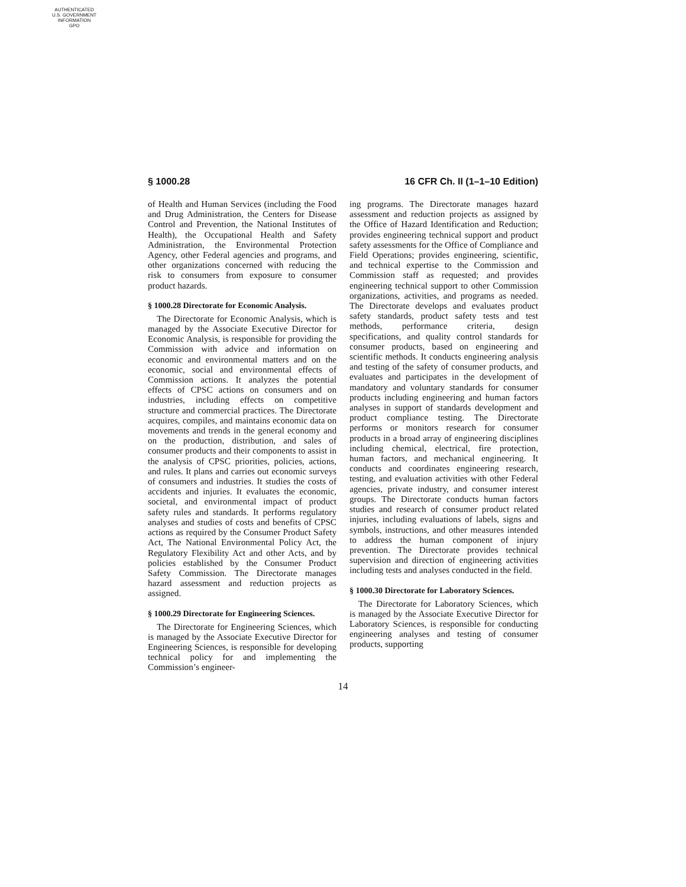AUTHENTICATED
U.S. GOVERNMENT
INFORMATION
GPO
§ 1000.28 16 CFR Ch. II (1–1–10 Edition)
of Health and Human Services (including the Food and Drug Administration, the Centers for Disease Control and Prevention, the National Institutes of Health), the Occupational Health and Safety Administration, the Environmental Protection Agency, other Federal agencies and programs, and other organizations concerned with reducing the risk to consumers from exposure to consumer product hazards.
§ 1000.28 Directorate for Economic Analysis.
The Directorate for Economic Analysis, which is managed by the Associate Executive Director for Economic Analysis, is responsible for providing the Commission with advice and information on economic and environmental matters and on the economic, social and environmental effects of Commission actions. It analyzes the potential effects of CPSC actions on consumers and on industries, including effects on competitive structure and commercial practices. The Directorate acquires, compiles, and maintains economic data on movements and trends in the general economy and on the production, distribution, and sales of consumer products and their components to assist in the analysis of CPSC priorities, policies, actions, and rules. It plans and carries out economic surveys of consumers and industries. It studies the costs of accidents and injuries. It evaluates the economic, societal, and environmental impact of product safety rules and standards. It performs regulatory analyses and studies of costs and benefits of CPSC actions as required by the Consumer Product Safety Act, The National Environmental Policy Act, the Regulatory Flexibility Act and other Acts, and by policies established by the Consumer Product Safety Commission. The Directorate manages hazard assessment and reduction projects as assigned.
§ 1000.29 Directorate for Engineering Sciences.
The Directorate for Engineering Sciences, which is managed by the Associate Executive Director for Engineering Sciences, is responsible for developing technical policy for and implementing the Commission’s engineer-
ing programs. The Directorate manages hazard assessment and reduction projects as assigned by the Office of Hazard Identification and Reduction; provides engineering technical support and product safety assessments for the Office of Compliance and Field Operations; provides engineering, scientific, and technical expertise to the Commission and Commission staff as requested; and provides engineering technical support to other Commission organizations, activities, and programs as needed. The Directorate develops and evaluates product safety standards, product safety tests and test methods, performance criteria, design specifications, and quality control standards for consumer products, based on engineering and scientific methods. It conducts engineering analysis and testing of the safety of consumer products, and evaluates and participates in the development of mandatory and voluntary standards for consumer products including engineering and human factors analyses in support of standards development and product compliance testing. The Directorate performs or monitors research for consumer products in a broad array of engineering disciplines including chemical, electrical, fire protection, human factors, and mechanical engineering. It conducts and coordinates engineering research, testing, and evaluation activities with other Federal agencies, private industry, and consumer interest groups. The Directorate conducts human factors studies and research of consumer product related injuries, including evaluations of labels, signs and symbols, instructions, and other measures intended to address the human component of injury prevention. The Directorate provides technical supervision and direction of engineering activities including tests and analyses conducted in the field.
§ 1000.30 Directorate for Laboratory Sciences.
The Directorate for Laboratory Sciences, which is managed by the Associate Executive Director for Laboratory Sciences, is responsible for conducting engineering analyses and testing of consumer products, supporting
14